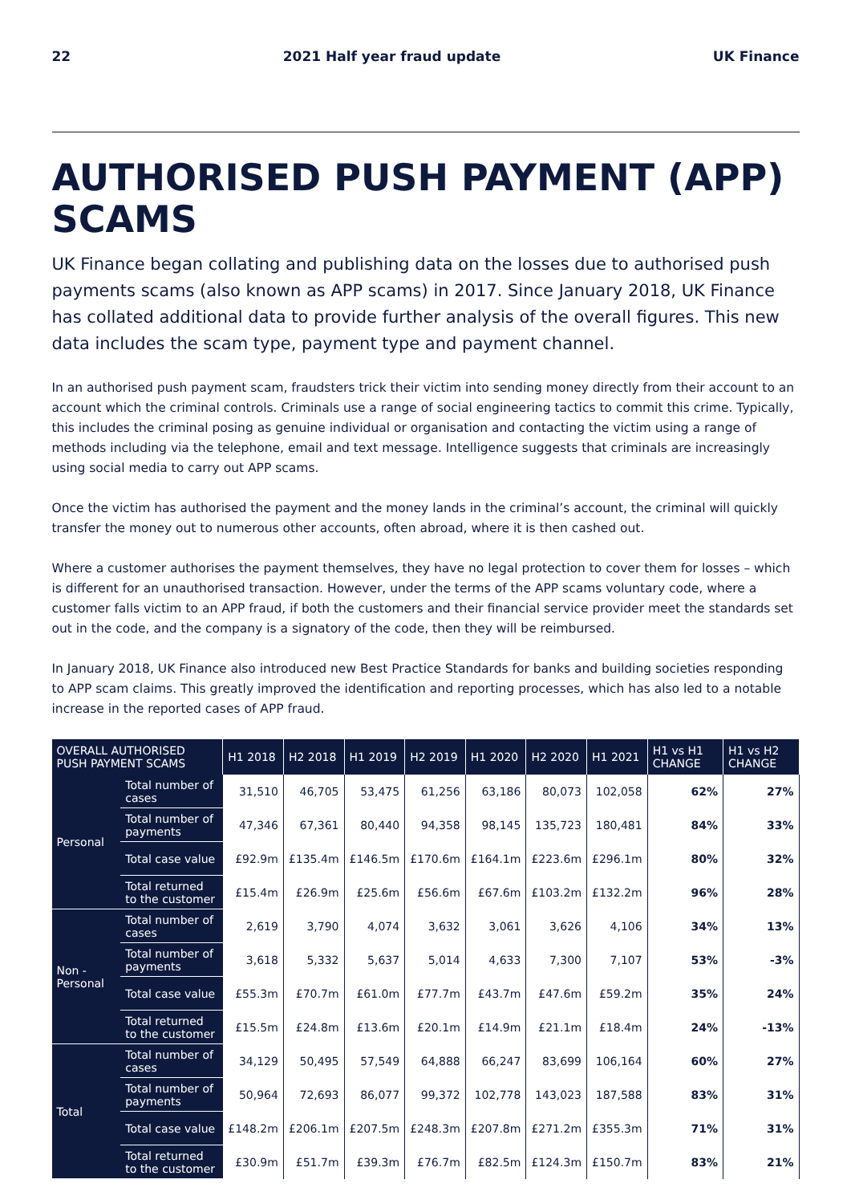22 2021 Half year fraud update UK Finance
AUTHORISED PUSH PAYMENT (APP) SCAMS
UK Finance began collating and publishing data on the losses due to authorised push payments scams (also known as APP scams) in 2017. Since January 2018, UK Finance has collated additional data to provide further analysis of the overall figures. This new data includes the scam type, payment type and payment channel.
In an authorised push payment scam, fraudsters trick their victim into sending money directly from their account to an account which the criminal controls. Criminals use a range of social engineering tactics to commit this crime. Typically, this includes the criminal posing as genuine individual or organisation and contacting the victim using a range of methods including via the telephone, email and text message. Intelligence suggests that criminals are increasingly using social media to carry out APP scams.
Once the victim has authorised the payment and the money lands in the criminal’s account, the criminal will quickly transfer the money out to numerous other accounts, often abroad, where it is then cashed out.
Where a customer authorises the payment themselves, they have no legal protection to cover them for losses – which is different for an unauthorised transaction. However, under the terms of the APP scams voluntary code, where a customer falls victim to an APP fraud, if both the customers and their financial service provider meet the standards set out in the code, and the company is a signatory of the code, then they will be reimbursed.
In January 2018, UK Finance also introduced new Best Practice Standards for banks and building societies responding to APP scam claims. This greatly improved the identification and reporting processes, which has also led to a notable increase in the reported cases of APP fraud.
| OVERALL AUTHORISED PUSH PAYMENT SCAMS | | H1 2018 | H2 2018 | H1 2019 | H2 2019 | H1 2020 | H2 2020 | H1 2021 | H1 vs H1 CHANGE | H1 vs H2 CHANGE |
| --- | --- | --- | --- | --- | --- | --- | --- | --- | --- | --- |
| Personal | Total number of cases | 31,510 | 46,705 | 53,475 | 61,256 | 63,186 | 80,073 | 102,058 | 62% | 27% |
| | Total number of payments | 47,346 | 67,361 | 80,440 | 94,358 | 98,145 | 135,723 | 180,481 | 84% | 33% |
| | Total case value | £92.9m | £135.4m | £146.5m | £170.6m | £164.1m | £223.6m | £296.1m | 80% | 32% |
| | Total returned to the customer | £15.4m | £26.9m | £25.6m | £56.6m | £67.6m | £103.2m | £132.2m | 96% | 28% |
| Non - Personal | Total number of cases | 2,619 | 3,790 | 4,074 | 3,632 | 3,061 | 3,626 | 4,106 | 34% | 13% |
| | Total number of payments | 3,618 | 5,332 | 5,637 | 5,014 | 4,633 | 7,300 | 7,107 | 53% | -3% |
| | Total case value | £55.3m | £70.7m | £61.0m | £77.7m | £43.7m | £47.6m | £59.2m | 35% | 24% |
| | Total returned to the customer | £15.5m | £24.8m | £13.6m | £20.1m | £14.9m | £21.1m | £18.4m | 24% | -13% |
| Total | Total number of cases | 34,129 | 50,495 | 57,549 | 64,888 | 66,247 | 83,699 | 106,164 | 60% | 27% |
| | Total number of payments | 50,964 | 72,693 | 86,077 | 99,372 | 102,778 | 143,023 | 187,588 | 83% | 31% |
| | Total case value | £148.2m | £206.1m | £207.5m | £248.3m | £207.8m | £271.2m | £355.3m | 71% | 31% |
| | Total returned to the customer | £30.9m | £51.7m | £39.3m | £76.7m | £82.5m | £124.3m | £150.7m | 83% | 21% |